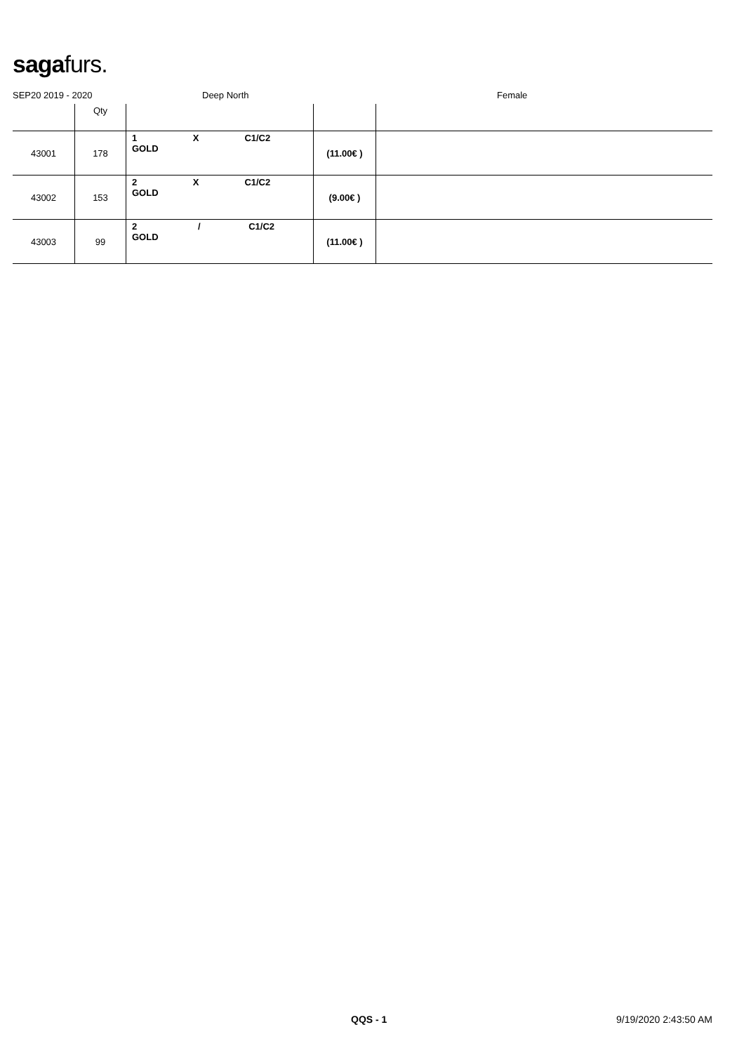sagafurs.
SEP20 2019 - 2020 Deep North Female
| | Qty | | | |
| --- | --- | --- | --- | --- |
| 43001 | 178 | 1 X C1/C2 GOLD | (11.00€ ) | |
| 43002 | 153 | 2 X C1/C2 GOLD | (9.00€ ) | |
| 43003 | 99 | 2 / C1/C2 GOLD | (11.00€ ) | |
QQS - 1 9/19/2020 2:43:50 AM